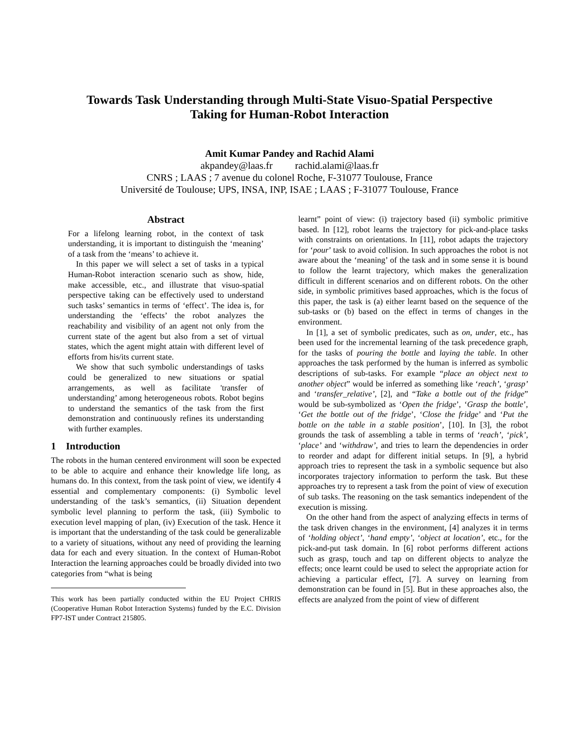Towards Task Understanding through Multi-State Visuo-Spatial Perspective
Taking for Human-Robot Interaction
Amit Kumar Pandey and Rachid Alami
akpandey@laas.fr rachid.alami@laas.fr
CNRS ; LAAS ; 7 avenue du colonel Roche, F-31077 Toulouse, France
Université de Toulouse; UPS, INSA, INP, ISAE ; LAAS ; F-31077 Toulouse, France
Abstract
For a lifelong learning robot, in the context of task understanding, it is important to distinguish the ‘meaning’ of a task from the ‘means’ to achieve it.
In this paper we will select a set of tasks in a typical Human-Robot interaction scenario such as show, hide, make accessible, etc., and illustrate that visuo-spatial perspective taking can be effectively used to understand such tasks’ semantics in terms of ‘effect’. The idea is, for understanding the ‘effects’ the robot analyzes the reachability and visibility of an agent not only from the current state of the agent but also from a set of virtual states, which the agent might attain with different level of efforts from his/its current state.
We show that such symbolic understandings of tasks could be generalized to new situations or spatial arrangements, as well as facilitate 'transfer of understanding’ among heterogeneous robots. Robot begins to understand the semantics of the task from the first demonstration and continuously refines its understanding with further examples.
1 Introduction
The robots in the human centered environment will soon be expected to be able to acquire and enhance their knowledge life long, as humans do. In this context, from the task point of view, we identify 4 essential and complementary components: (i) Symbolic level understanding of the task’s semantics, (ii) Situation dependent symbolic level planning to perform the task, (iii) Symbolic to execution level mapping of plan, (iv) Execution of the task. Hence it is important that the understanding of the task could be generalizable to a variety of situations, without any need of providing the learning data for each and every situation. In the context of Human-Robot Interaction the learning approaches could be broadly divided into two categories from “what is being
This work has been partially conducted within the EU Project CHRIS (Cooperative Human Robot Interaction Systems) funded by the E.C. Division FP7-IST under Contract 215805.
learnt” point of view: (i) trajectory based (ii) symbolic primitive based. In [12], robot learns the trajectory for pick-and-place tasks with constraints on orientations. In [11], robot adapts the trajectory for ‘pour’ task to avoid collision. In such approaches the robot is not aware about the ‘meaning’ of the task and in some sense it is bound to follow the learnt trajectory, which makes the generalization difficult in different scenarios and on different robots. On the other side, in symbolic primitives based approaches, which is the focus of this paper, the task is (a) either learnt based on the sequence of the sub-tasks or (b) based on the effect in terms of changes in the environment.
In [1], a set of symbolic predicates, such as on, under, etc., has been used for the incremental learning of the task precedence graph, for the tasks of pouring the bottle and laying the table. In other approaches the task performed by the human is inferred as symbolic descriptions of sub-tasks. For example “place an object next to another object” would be inferred as something like ‘reach’, ‘grasp’ and ‘transfer_relative’, [2], and “Take a bottle out of the fridge” would be sub-symbolized as ‘Open the fridge’, ‘Grasp the bottle’, ‘Get the bottle out of the fridge’, ‘Close the fridge’ and ‘Put the bottle on the table in a stable position’, [10]. In [3], the robot grounds the task of assembling a table in terms of ‘reach’, ‘pick’, ‘place’ and ‘withdraw’, and tries to learn the dependencies in order to reorder and adapt for different initial setups. In [9], a hybrid approach tries to represent the task in a symbolic sequence but also incorporates trajectory information to perform the task. But these approaches try to represent a task from the point of view of execution of sub tasks. The reasoning on the task semantics independent of the execution is missing.
On the other hand from the aspect of analyzing effects in terms of the task driven changes in the environment, [4] analyzes it in terms of ‘holding object’, ‘hand empty’, ‘object at location’, etc., for the pick-and-put task domain. In [6] robot performs different actions such as grasp, touch and tap on different objects to analyze the effects; once learnt could be used to select the appropriate action for achieving a particular effect, [7]. A survey on learning from demonstration can be found in [5]. But in these approaches also, the effects are analyzed from the point of view of different